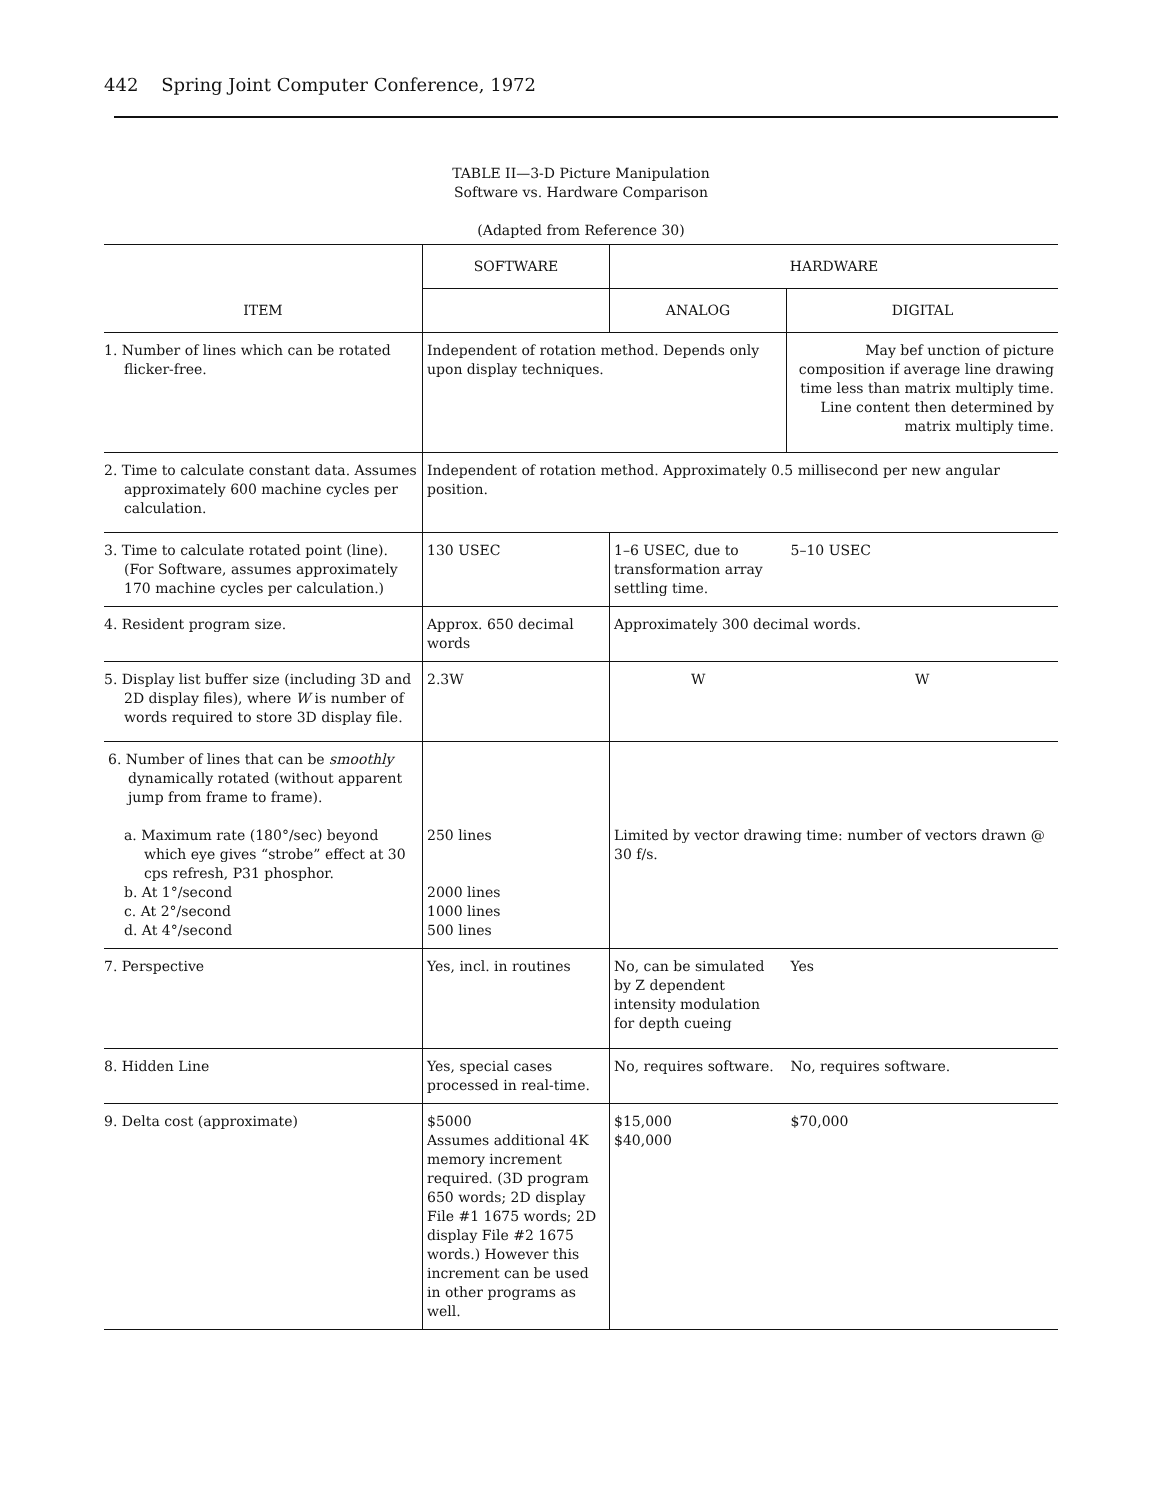442 Spring Joint Computer Conference, 1972
TABLE II—3-D Picture Manipulation
Software vs. Hardware Comparison
(Adapted from Reference 30)
| ITEM | SOFTWARE | HARDWARE | |
| --- | --- | --- | --- |
| | | ANALOG | DIGITAL |
| 1. Number of lines which can be rotated flicker-free. | Independent of rotation method. Depends only upon display techniques. | | May bef unction of picture composition if average line drawing time less than matrix multiply time. Line content then determined by matrix multiply time. |
| 2. Time to calculate constant data. Assumes approximately 600 machine cycles per calculation. | Independent of rotation method. Approximately 0.5 millisecond per new angular position. | | |
| 3. Time to calculate rotated point (line). (For Software, assumes approximately 170 machine cycles per calculation.) | 130 USEC | 1–6 USEC, due to transformation array settling time. | 5–10 USEC |
| 4. Resident program size. | Approx. 650 decimal words | Approximately 300 decimal words. | |
| 5. Display list buffer size (including 3D and 2D display files), where W is number of words required to store 3D display file. | 2.3W | W | W |
| 6. Number of lines that can be smoothly dynamically rotated (without apparent jump from frame to frame). a. Maximum rate (180°/sec) beyond which eye gives “strobe” effect at 30 cps refresh, P31 phosphor. b. At 1°/second c. At 2°/second d. At 4°/second | 250 lines 2000 lines 1000 lines 500 lines | Limited by vector drawing time: number of vectors drawn @ 30 f/s. | |
| 7. Perspective | Yes, incl. in routines | No, can be simulated by Z dependent intensity modulation for depth cueing | Yes |
| 8. Hidden Line | Yes, special cases processed in real-time. | No, requires software. | No, requires software. |
| 9. Delta cost (approximate) | $5000 Assumes additional 4K memory increment required. (3D program 650 words; 2D display File #1 1675 words; 2D display File #2 1675 words.) However this increment can be used in other programs as well. | $15,000 $40,000 | $70,000 |